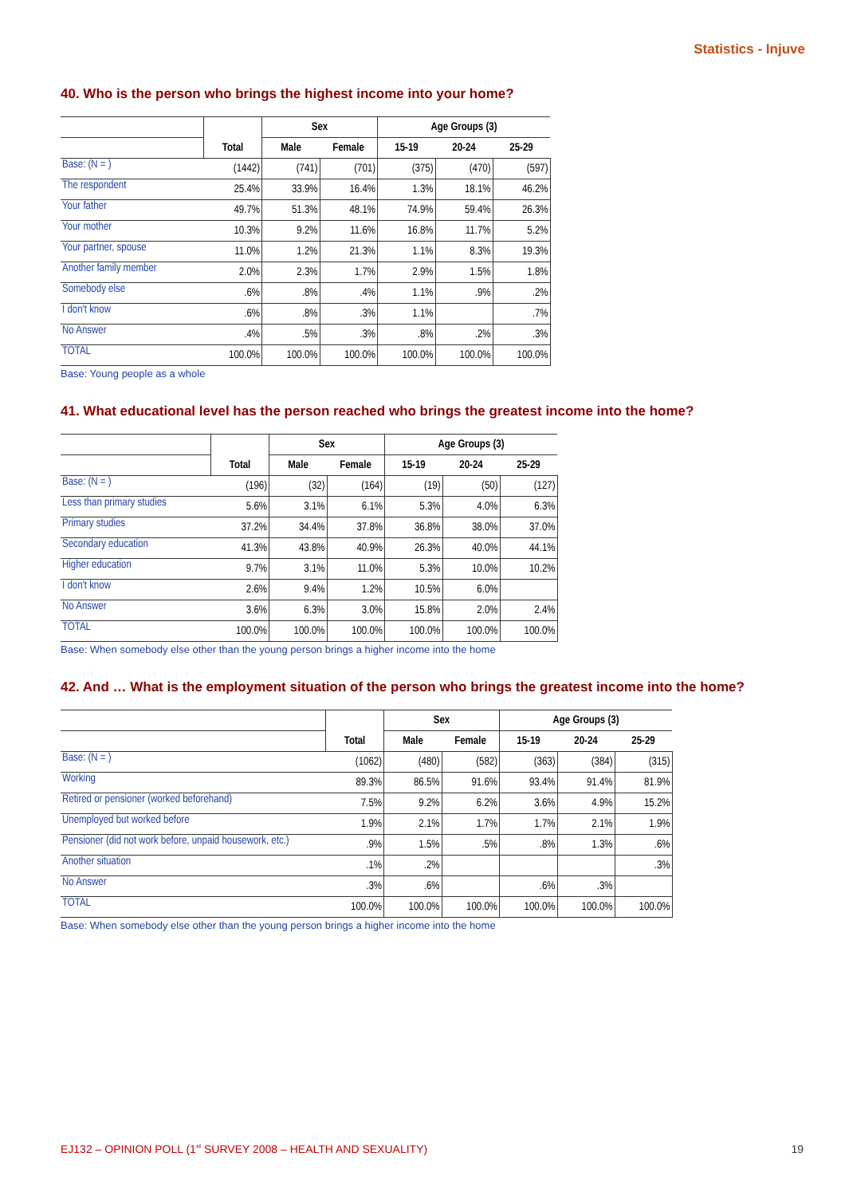Statistics - Injuve
40. Who is the person who brings the highest income into your home?
| | | Sex | | Age Groups (3) | | |
| --- | --- | --- | --- | --- | --- | --- |
| | Total | Male | Female | 15-19 | 20-24 | 25-29 |
| Base: (N = ) | (1442) | (741) | (701) | (375) | (470) | (597) |
| The respondent | 25.4% | 33.9% | 16.4% | 1.3% | 18.1% | 46.2% |
| Your father | 49.7% | 51.3% | 48.1% | 74.9% | 59.4% | 26.3% |
| Your mother | 10.3% | 9.2% | 11.6% | 16.8% | 11.7% | 5.2% |
| Your partner, spouse | 11.0% | 1.2% | 21.3% | 1.1% | 8.3% | 19.3% |
| Another family member | 2.0% | 2.3% | 1.7% | 2.9% | 1.5% | 1.8% |
| Somebody else | .6% | .8% | .4% | 1.1% | .9% | .2% |
| I don't know | .6% | .8% | .3% | 1.1% | | .7% |
| No Answer | .4% | .5% | .3% | .8% | .2% | .3% |
| TOTAL | 100.0% | 100.0% | 100.0% | 100.0% | 100.0% | 100.0% |
Base: Young people as a whole
41. What educational level has the person reached who brings the greatest income into the home?
| | | Sex | | Age Groups (3) | | |
| --- | --- | --- | --- | --- | --- | --- |
| | Total | Male | Female | 15-19 | 20-24 | 25-29 |
| Base: (N = ) | (196) | (32) | (164) | (19) | (50) | (127) |
| Less than primary studies | 5.6% | 3.1% | 6.1% | 5.3% | 4.0% | 6.3% |
| Primary studies | 37.2% | 34.4% | 37.8% | 36.8% | 38.0% | 37.0% |
| Secondary education | 41.3% | 43.8% | 40.9% | 26.3% | 40.0% | 44.1% |
| Higher education | 9.7% | 3.1% | 11.0% | 5.3% | 10.0% | 10.2% |
| I don't know | 2.6% | 9.4% | 1.2% | 10.5% | 6.0% | |
| No Answer | 3.6% | 6.3% | 3.0% | 15.8% | 2.0% | 2.4% |
| TOTAL | 100.0% | 100.0% | 100.0% | 100.0% | 100.0% | 100.0% |
Base: When somebody else other than the young person brings a higher income into the home
42. And … What is the employment situation of the person who brings the greatest income into the home?
| | | Sex | | Age Groups (3) | | |
| --- | --- | --- | --- | --- | --- | --- |
| | Total | Male | Female | 15-19 | 20-24 | 25-29 |
| Base: (N = ) | (1062) | (480) | (582) | (363) | (384) | (315) |
| Working | 89.3% | 86.5% | 91.6% | 93.4% | 91.4% | 81.9% |
| Retired or pensioner (worked beforehand) | 7.5% | 9.2% | 6.2% | 3.6% | 4.9% | 15.2% |
| Unemployed but worked before | 1.9% | 2.1% | 1.7% | 1.7% | 2.1% | 1.9% |
| Pensioner (did not work before, unpaid housework, etc.) | .9% | 1.5% | .5% | .8% | 1.3% | .6% |
| Another situation | .1% | .2% | | | | .3% |
| No Answer | .3% | .6% | | .6% | .3% | |
| TOTAL | 100.0% | 100.0% | 100.0% | 100.0% | 100.0% | 100.0% |
Base: When somebody else other than the young person brings a higher income into the home
EJ132 – OPINION POLL (1<sup>st</sup> SURVEY 2008 – HEALTH AND SEXUALITY) 19